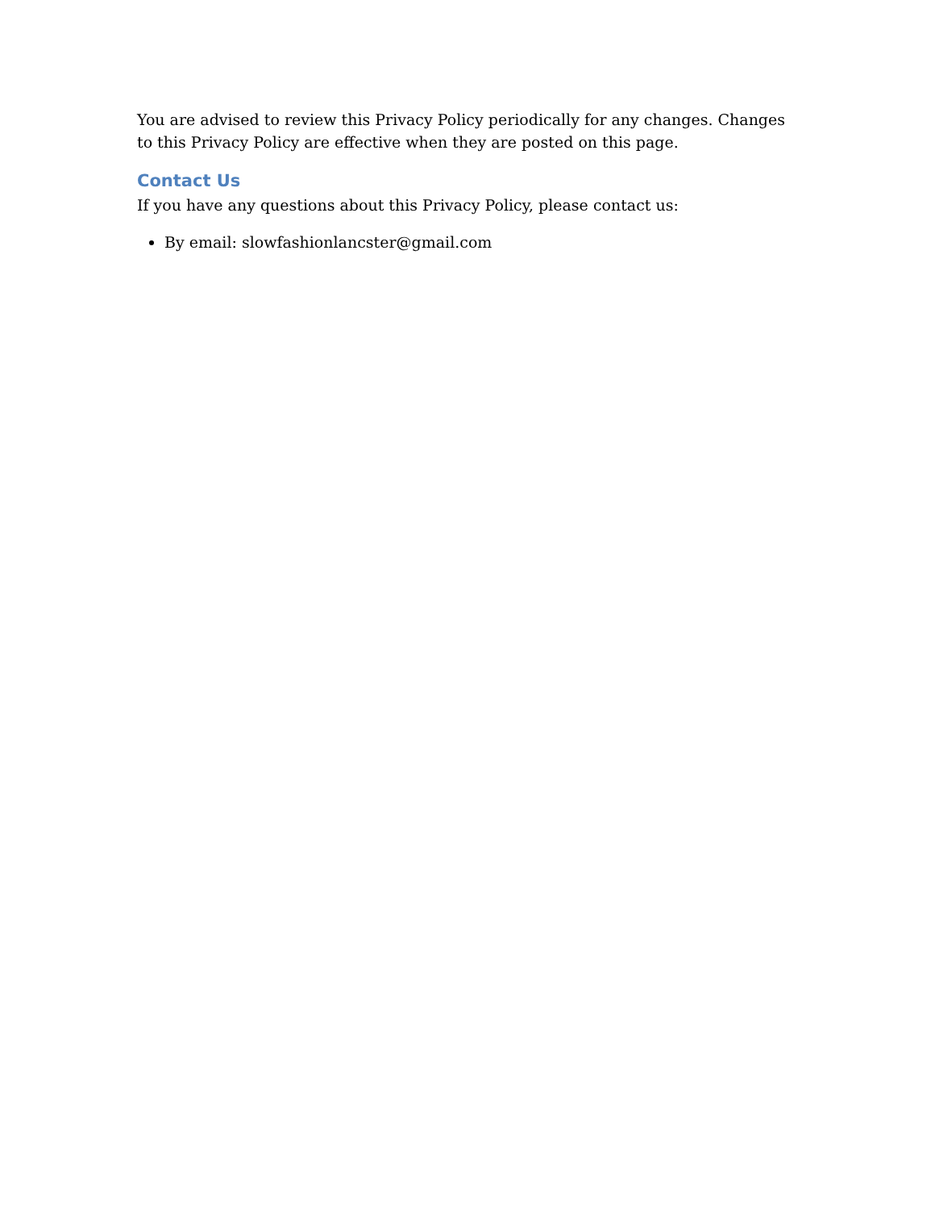You are advised to review this Privacy Policy periodically for any changes. Changes to this Privacy Policy are effective when they are posted on this page.
Contact Us
If you have any questions about this Privacy Policy, please contact us:
By email: slowfashionlancster@gmail.com